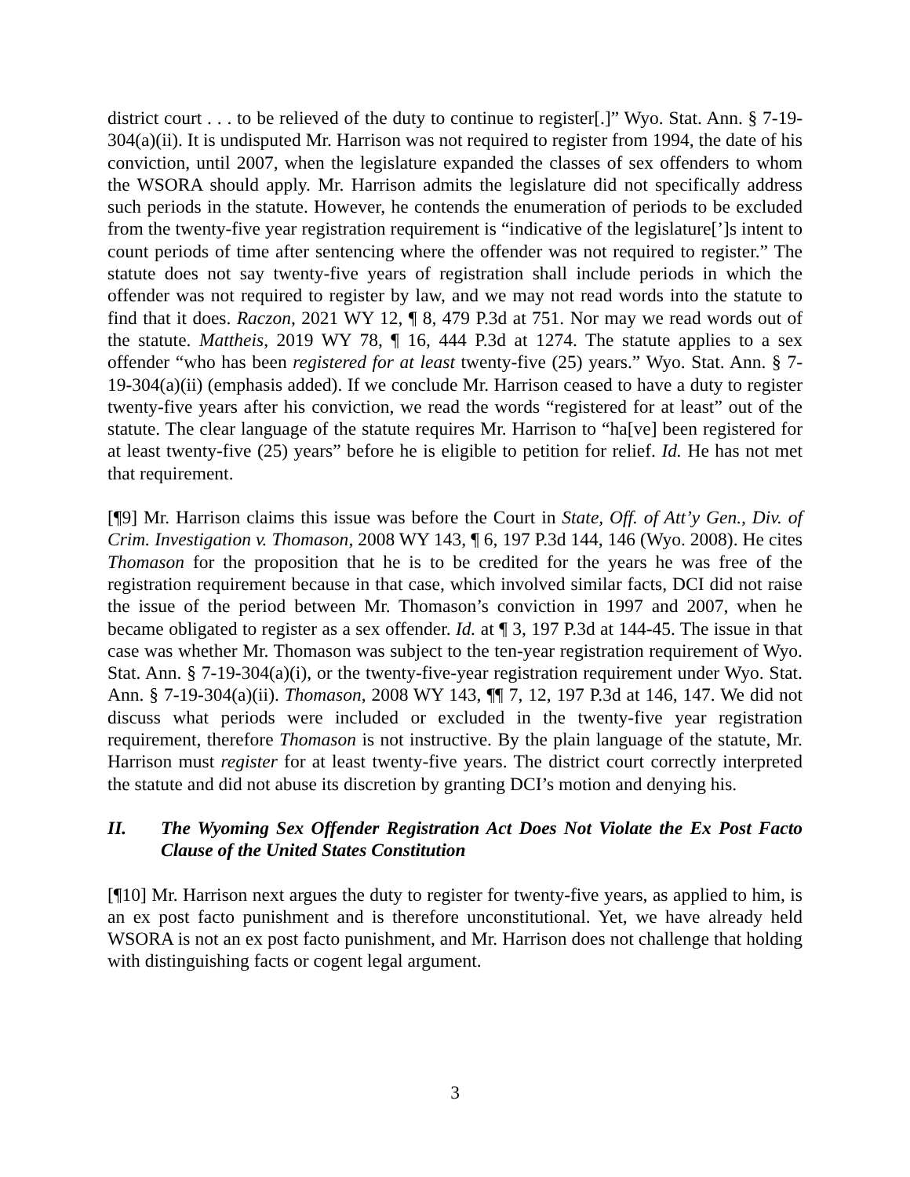district court . . . to be relieved of the duty to continue to register[.]” Wyo. Stat. Ann. § 7-19-304(a)(ii). It is undisputed Mr. Harrison was not required to register from 1994, the date of his conviction, until 2007, when the legislature expanded the classes of sex offenders to whom the WSORA should apply. Mr. Harrison admits the legislature did not specifically address such periods in the statute. However, he contends the enumeration of periods to be excluded from the twenty-five year registration requirement is “indicative of the legislature[’]s intent to count periods of time after sentencing where the offender was not required to register.” The statute does not say twenty-five years of registration shall include periods in which the offender was not required to register by law, and we may not read words into the statute to find that it does. Raczon, 2021 WY 12, ¶ 8, 479 P.3d at 751. Nor may we read words out of the statute. Mattheis, 2019 WY 78, ¶ 16, 444 P.3d at 1274. The statute applies to a sex offender “who has been registered for at least twenty-five (25) years.” Wyo. Stat. Ann. § 7-19-304(a)(ii) (emphasis added). If we conclude Mr. Harrison ceased to have a duty to register twenty-five years after his conviction, we read the words “registered for at least” out of the statute. The clear language of the statute requires Mr. Harrison to “ha[ve] been registered for at least twenty-five (25) years” before he is eligible to petition for relief. Id. He has not met that requirement.
[¶9] Mr. Harrison claims this issue was before the Court in State, Off. of Att’y Gen., Div. of Crim. Investigation v. Thomason, 2008 WY 143, ¶ 6, 197 P.3d 144, 146 (Wyo. 2008). He cites Thomason for the proposition that he is to be credited for the years he was free of the registration requirement because in that case, which involved similar facts, DCI did not raise the issue of the period between Mr. Thomason’s conviction in 1997 and 2007, when he became obligated to register as a sex offender. Id. at ¶ 3, 197 P.3d at 144-45. The issue in that case was whether Mr. Thomason was subject to the ten-year registration requirement of Wyo. Stat. Ann. § 7-19-304(a)(i), or the twenty-five-year registration requirement under Wyo. Stat. Ann. § 7-19-304(a)(ii). Thomason, 2008 WY 143, ¶¶ 7, 12, 197 P.3d at 146, 147. We did not discuss what periods were included or excluded in the twenty-five year registration requirement, therefore Thomason is not instructive. By the plain language of the statute, Mr. Harrison must register for at least twenty-five years. The district court correctly interpreted the statute and did not abuse its discretion by granting DCI’s motion and denying his.
II. The Wyoming Sex Offender Registration Act Does Not Violate the Ex Post Facto Clause of the United States Constitution
[¶10] Mr. Harrison next argues the duty to register for twenty-five years, as applied to him, is an ex post facto punishment and is therefore unconstitutional. Yet, we have already held WSORA is not an ex post facto punishment, and Mr. Harrison does not challenge that holding with distinguishing facts or cogent legal argument.
3